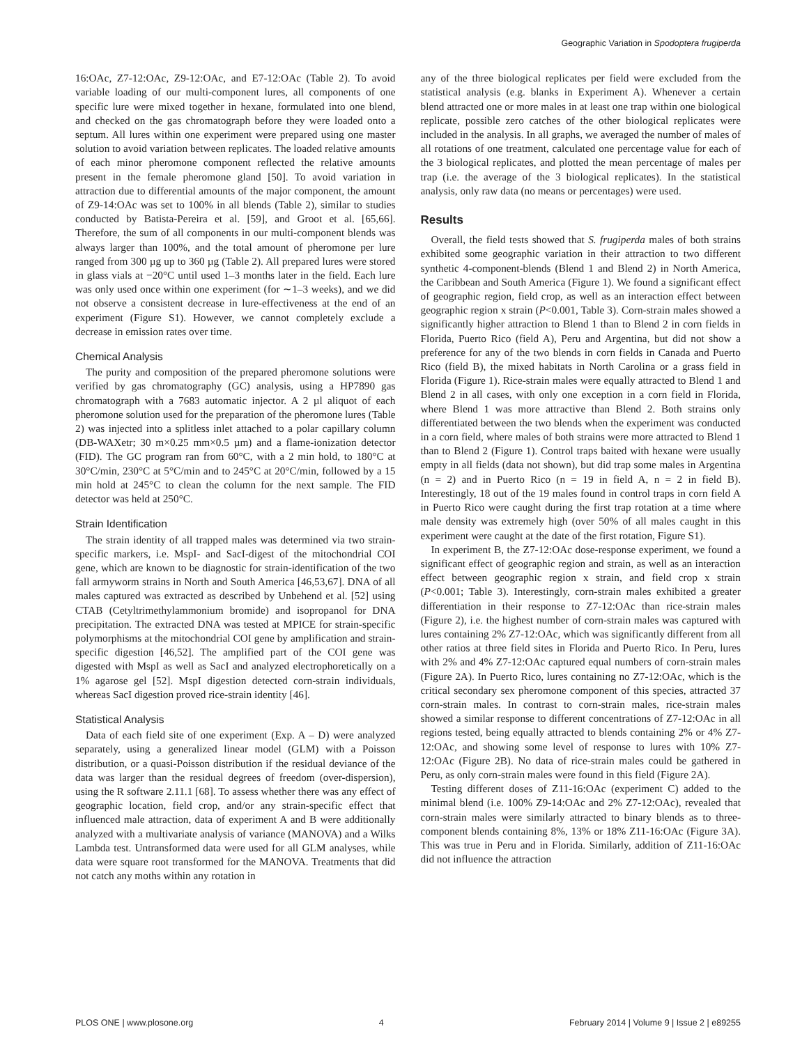Geographic Variation in Spodoptera frugiperda
16:OAc, Z7-12:OAc, Z9-12:OAc, and E7-12:OAc (Table 2). To avoid variable loading of our multi-component lures, all components of one specific lure were mixed together in hexane, formulated into one blend, and checked on the gas chromatograph before they were loaded onto a septum. All lures within one experiment were prepared using one master solution to avoid variation between replicates. The loaded relative amounts of each minor pheromone component reflected the relative amounts present in the female pheromone gland [50]. To avoid variation in attraction due to differential amounts of the major component, the amount of Z9-14:OAc was set to 100% in all blends (Table 2), similar to studies conducted by Batista-Pereira et al. [59], and Groot et al. [65,66]. Therefore, the sum of all components in our multi-component blends was always larger than 100%, and the total amount of pheromone per lure ranged from 300 µg up to 360 µg (Table 2). All prepared lures were stored in glass vials at −20°C until used 1–3 months later in the field. Each lure was only used once within one experiment (for ∼1–3 weeks), and we did not observe a consistent decrease in lure-effectiveness at the end of an experiment (Figure S1). However, we cannot completely exclude a decrease in emission rates over time.
Chemical Analysis
The purity and composition of the prepared pheromone solutions were verified by gas chromatography (GC) analysis, using a HP7890 gas chromatograph with a 7683 automatic injector. A 2 µl aliquot of each pheromone solution used for the preparation of the pheromone lures (Table 2) was injected into a splitless inlet attached to a polar capillary column (DB-WAXetr; 30 m×0.25 mm×0.5 µm) and a flame-ionization detector (FID). The GC program ran from 60°C, with a 2 min hold, to 180°C at 30°C/min, 230°C at 5°C/min and to 245°C at 20°C/min, followed by a 15 min hold at 245°C to clean the column for the next sample. The FID detector was held at 250°C.
Strain Identification
The strain identity of all trapped males was determined via two strain-specific markers, i.e. MspI- and SacI-digest of the mitochondrial COI gene, which are known to be diagnostic for strain-identification of the two fall armyworm strains in North and South America [46,53,67]. DNA of all males captured was extracted as described by Unbehend et al. [52] using CTAB (Cetyltrimethylammonium bromide) and isopropanol for DNA precipitation. The extracted DNA was tested at MPICE for strain-specific polymorphisms at the mitochondrial COI gene by amplification and strain-specific digestion [46,52]. The amplified part of the COI gene was digested with MspI as well as SacI and analyzed electrophoretically on a 1% agarose gel [52]. MspI digestion detected corn-strain individuals, whereas SacI digestion proved rice-strain identity [46].
Statistical Analysis
Data of each field site of one experiment (Exp. A – D) were analyzed separately, using a generalized linear model (GLM) with a Poisson distribution, or a quasi-Poisson distribution if the residual deviance of the data was larger than the residual degrees of freedom (over-dispersion), using the R software 2.11.1 [68]. To assess whether there was any effect of geographic location, field crop, and/or any strain-specific effect that influenced male attraction, data of experiment A and B were additionally analyzed with a multivariate analysis of variance (MANOVA) and a Wilks Lambda test. Untransformed data were used for all GLM analyses, while data were square root transformed for the MANOVA. Treatments that did not catch any moths within any rotation in
any of the three biological replicates per field were excluded from the statistical analysis (e.g. blanks in Experiment A). Whenever a certain blend attracted one or more males in at least one trap within one biological replicate, possible zero catches of the other biological replicates were included in the analysis. In all graphs, we averaged the number of males of all rotations of one treatment, calculated one percentage value for each of the 3 biological replicates, and plotted the mean percentage of males per trap (i.e. the average of the 3 biological replicates). In the statistical analysis, only raw data (no means or percentages) were used.
Results
Overall, the field tests showed that S. frugiperda males of both strains exhibited some geographic variation in their attraction to two different synthetic 4-component-blends (Blend 1 and Blend 2) in North America, the Caribbean and South America (Figure 1). We found a significant effect of geographic region, field crop, as well as an interaction effect between geographic region x strain (P<0.001, Table 3). Corn-strain males showed a significantly higher attraction to Blend 1 than to Blend 2 in corn fields in Florida, Puerto Rico (field A), Peru and Argentina, but did not show a preference for any of the two blends in corn fields in Canada and Puerto Rico (field B), the mixed habitats in North Carolina or a grass field in Florida (Figure 1). Rice-strain males were equally attracted to Blend 1 and Blend 2 in all cases, with only one exception in a corn field in Florida, where Blend 1 was more attractive than Blend 2. Both strains only differentiated between the two blends when the experiment was conducted in a corn field, where males of both strains were more attracted to Blend 1 than to Blend 2 (Figure 1). Control traps baited with hexane were usually empty in all fields (data not shown), but did trap some males in Argentina (n = 2) and in Puerto Rico (n = 19 in field A, n = 2 in field B). Interestingly, 18 out of the 19 males found in control traps in corn field A in Puerto Rico were caught during the first trap rotation at a time where male density was extremely high (over 50% of all males caught in this experiment were caught at the date of the first rotation, Figure S1).
In experiment B, the Z7-12:OAc dose-response experiment, we found a significant effect of geographic region and strain, as well as an interaction effect between geographic region x strain, and field crop x strain (P<0.001; Table 3). Interestingly, corn-strain males exhibited a greater differentiation in their response to Z7-12:OAc than rice-strain males (Figure 2), i.e. the highest number of corn-strain males was captured with lures containing 2% Z7-12:OAc, which was significantly different from all other ratios at three field sites in Florida and Puerto Rico. In Peru, lures with 2% and 4% Z7-12:OAc captured equal numbers of corn-strain males (Figure 2A). In Puerto Rico, lures containing no Z7-12:OAc, which is the critical secondary sex pheromone component of this species, attracted 37 corn-strain males. In contrast to corn-strain males, rice-strain males showed a similar response to different concentrations of Z7-12:OAc in all regions tested, being equally attracted to blends containing 2% or 4% Z7-12:OAc, and showing some level of response to lures with 10% Z7-12:OAc (Figure 2B). No data of rice-strain males could be gathered in Peru, as only corn-strain males were found in this field (Figure 2A).
Testing different doses of Z11-16:OAc (experiment C) added to the minimal blend (i.e. 100% Z9-14:OAc and 2% Z7-12:OAc), revealed that corn-strain males were similarly attracted to binary blends as to three-component blends containing 8%, 13% or 18% Z11-16:OAc (Figure 3A). This was true in Peru and in Florida. Similarly, addition of Z11-16:OAc did not influence the attraction
PLOS ONE | www.plosone.org 4 February 2014 | Volume 9 | Issue 2 | e89255